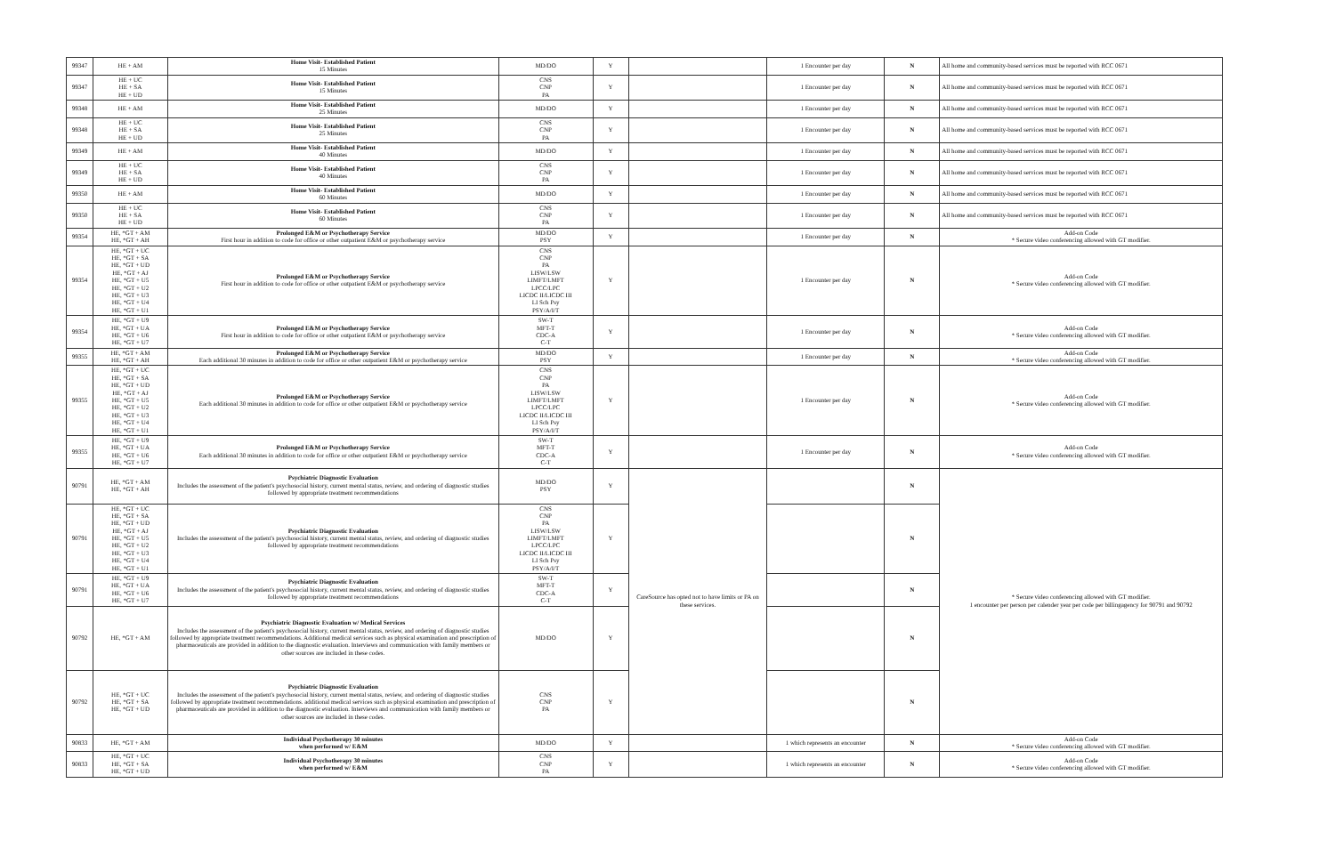| 99347 | HE + AM | Home Visit- Established Patient 15 Minutes | MD/DO | Y | | 1 Encounter per day | N | All home and community-based services must be reported with RCC 0671 |
| 99347 | HE + UC HE + SA HE + UD | Home Visit- Established Patient 15 Minutes | CNS CNP PA | Y | | 1 Encounter per day | N | All home and community-based services must be reported with RCC 0671 |
| 99348 | HE + AM | Home Visit- Established Patient 25 Minutes | MD/DO | Y | | 1 Encounter per day | N | All home and community-based services must be reported with RCC 0671 |
| 99348 | HE + UC HE + SA HE + UD | Home Visit- Established Patient 25 Minutes | CNS CNP PA | Y | | 1 Encounter per day | N | All home and community-based services must be reported with RCC 0671 |
| 99349 | HE + AM | Home Visit- Established Patient 40 Minutes | MD/DO | Y | | 1 Encounter per day | N | All home and community-based services must be reported with RCC 0671 |
| 99349 | HE + UC HE + SA HE + UD | Home Visit- Established Patient 40 Minutes | CNS CNP PA | Y | | 1 Encounter per day | N | All home and community-based services must be reported with RCC 0671 |
| 99350 | HE + AM | Home Visit- Established Patient 60 Minutes | MD/DO | Y | | 1 Encounter per day | N | All home and community-based services must be reported with RCC 0671 |
| 99350 | HE + UC HE + SA HE + UD | Home Visit- Established Patient 60 Minutes | CNS CNP PA | Y | | 1 Encounter per day | N | All home and community-based services must be reported with RCC 0671 |
| 99354 | HE, *GT + AM HE, *GT + AH | Prolonged E&M or Psychotherapy Service First hour in addition to code for office or other outpatient E&M or psychotherapy service | MD/DO PSY | Y | | 1 Encounter per day | N | Add-on Code * Secure video conferencing allowed with GT modifier. |
| 99354 | HE, *GT + UC HE, *GT + SA HE, *GT + UD HE, *GT + AJ HE, *GT + U5 HE, *GT + U2 HE, *GT + U3 HE, *GT + U4 HE, *GT + U1 | Prolonged E&M or Psychotherapy Service First hour in addition to code for office or other outpatient E&M or psychotherapy service | CNS CNP PA LISW/LSW LIMFT/LMFT LPCC/LPC LICDC II/LICDC III LI Sch Psy PSY/A/I/T | Y | | 1 Encounter per day | N | Add-on Code * Secure video conferencing allowed with GT modifier. |
| 99354 | HE, *GT + U9 HE, *GT + UA HE, *GT + U6 HE, *GT + U7 | Prolonged E&M or Psychotherapy Service First hour in addition to code for office or other outpatient E&M or psychotherapy service | SW-T MFT-T CDC-A C-T | Y | | 1 Encounter per day | N | Add-on Code * Secure video conferencing allowed with GT modifier. |
| 99355 | HE, *GT + AM HE, *GT + AH | Prolonged E&M or Psychotherapy Service Each additional 30 minutes in addition to code for office or other outpatient E&M or psychotherapy service | MD/DO PSY | Y | | 1 Encounter per day | N | Add-on Code * Secure video conferencing allowed with GT modifier. |
| 99355 | HE, *GT + UC HE, *GT + SA HE, *GT + UD HE, *GT + AJ HE, *GT + U5 HE, *GT + U2 HE, *GT + U3 HE, *GT + U4 HE, *GT + U1 | Prolonged E&M or Psychotherapy Service Each additional 30 minutes in addition to code for office or other outpatient E&M or psychotherapy service | CNS CNP PA LISW/LSW LIMFT/LMFT LPCC/LPC LICDC II/LICDC III LI Sch Psy PSY/A/I/T | Y | | 1 Encounter per day | N | Add-on Code * Secure video conferencing allowed with GT modifier. |
| 99355 | HE, *GT + U9 HE, *GT + UA HE, *GT + U6 HE, *GT + U7 | Prolonged E&M or Psychotherapy Service Each additional 30 minutes in addition to code for office or other outpatient E&M or psychotherapy service | SW-T MFT-T CDC-A C-T | Y | | 1 Encounter per day | N | Add-on Code * Secure video conferencing allowed with GT modifier. |
| 90791 | HE, *GT + AM HE, *GT + AH | Psychiatric Diagnostic Evaluation Includes the assessment of the patient's psychosocial history, current mental status, review, and ordering of diagnostic studies followed by appropriate treatment recommendations | MD/DO PSY | Y | CareSource has opted not to have limits or PA on these services. | | N | * Secure video conferencing allowed with GT modifier. 1 encounter per person per calender year per code per billingagency for 90791 and 90792 |
| 90791 | HE, *GT + UC HE, *GT + SA HE, *GT + UD HE, *GT + AJ HE, *GT + U5 HE, *GT + U2 HE, *GT + U3 HE, *GT + U4 HE, *GT + U1 | Psychiatric Diagnostic Evaluation Includes the assessment of the patient's psychosocial history, current mental status, review, and ordering of diagnostic studies followed by appropriate treatment recommendations | CNS CNP PA LISW/LSW LIMFT/LMFT LPCC/LPC LICDC II/LICDC III LI Sch Psy PSY/A/I/T | Y | | | N | |
| 90791 | HE, *GT + U9 HE, *GT + UA HE, *GT + U6 HE, *GT + U7 | Psychiatric Diagnostic Evaluation Includes the assessment of the patient's psychosocial history, current mental status, review, and ordering of diagnostic studies followed by appropriate treatment recommendations | SW-T MFT-T CDC-A C-T | Y | | | N | |
| 90792 | HE, *GT + AM | Psychiatric Diagnostic Evaluation w/ Medical Services Includes the assessment of the patient's psychosocial history, current mental status, review, and ordering of diagnostic studies followed by appropriate treatment recommendations. Additional medical services such as physical examination and prescription of pharmaceuticals are provided in addition to the diagnostic evaluation. Interviews and communication with family members or other sources are included in these codes. | MD/DO | Y | | | N | |
| 90792 | HE, *GT + UC HE, *GT + SA HE, *GT + UD | Psychiatric Diagnostic Evaluation Includes the assessment of the patient's psychosocial history, current mental status, review, and ordering of diagnostic studies followed by appropriate treatment recommendations. additional medical services such as physical examination and prescription of pharmaceuticals are provided in addition to the diagnostic evaluation. Interviews and communication with family members or other sources are included in these codes. | CNS CNP PA | Y | | | N | |
| 90833 | HE, *GT + AM | Individual Psychotherapy 30 minutes when performed w/ E&M | MD/DO | Y | | 1 which represents an encounter | N | Add-on Code * Secure video conferencing allowed with GT modifier. |
| 90833 | HE, *GT + UC HE, *GT + SA HE, *GT + UD | Individual Psychotherapy 30 minutes when performed w/ E&M | CNS CNP PA | Y | | 1 which represents an encounter | N | Add-on Code * Secure video conferencing allowed with GT modifier. |